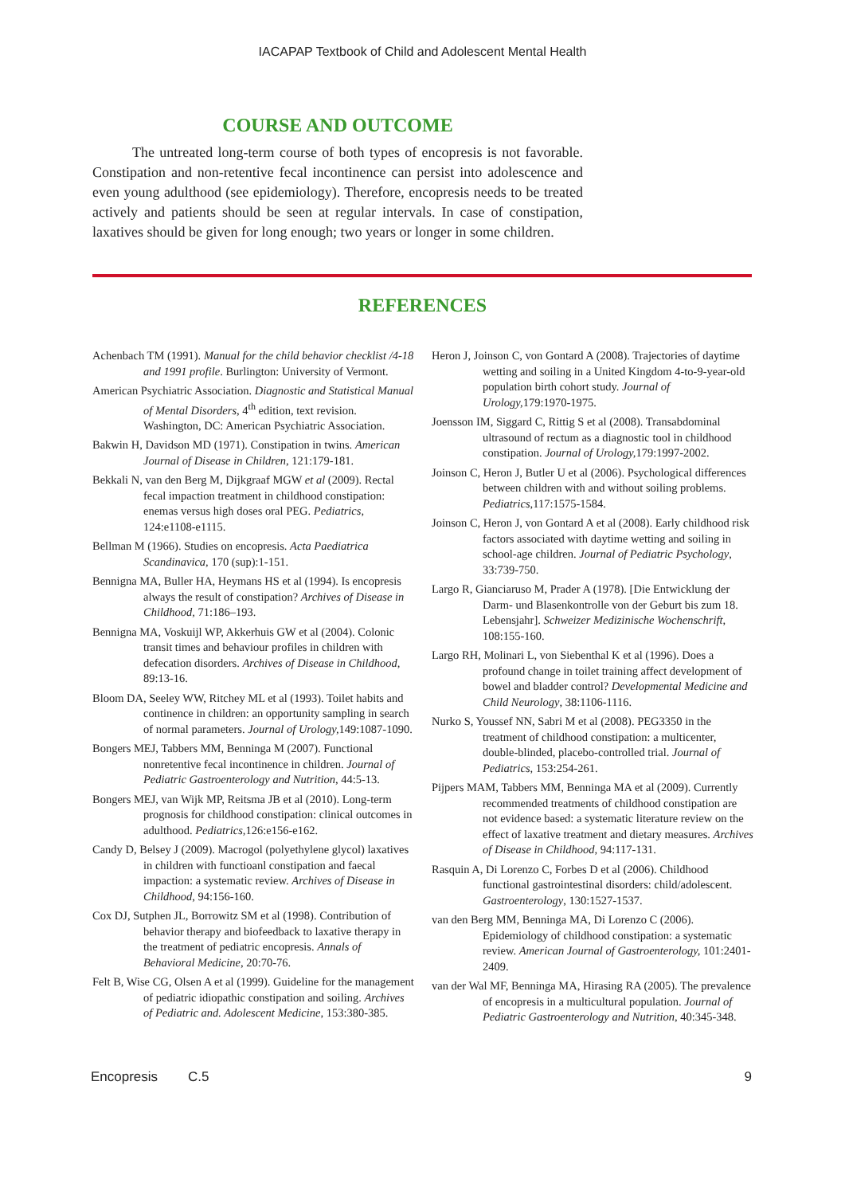IACAPAP Textbook of Child and Adolescent Mental Health
COURSE AND OUTCOME
The untreated long-term course of both types of encopresis is not favorable. Constipation and non-retentive fecal incontinence can persist into adolescence and even young adulthood (see epidemiology). Therefore, encopresis needs to be treated actively and patients should be seen at regular intervals. In case of constipation, laxatives should be given for long enough; two years or longer in some children.
REFERENCES
Achenbach TM (1991). Manual for the child behavior checklist /4-18 and 1991 profile. Burlington: University of Vermont.
American Psychiatric Association. Diagnostic and Statistical Manual of Mental Disorders, 4<sup>th</sup> edition, text revision. Washington, DC: American Psychiatric Association.
Bakwin H, Davidson MD (1971). Constipation in twins. American Journal of Disease in Children, 121:179-181.
Bekkali N, van den Berg M, Dijkgraaf MGW et al (2009). Rectal fecal impaction treatment in childhood constipation: enemas versus high doses oral PEG. Pediatrics, 124:e1108-e1115.
Bellman M (1966). Studies on encopresis. Acta Paediatrica Scandinavica, 170 (sup):1-151.
Bennigna MA, Buller HA, Heymans HS et al (1994). Is encopresis always the result of constipation? Archives of Disease in Childhood, 71:186–193.
Bennigna MA, Voskuijl WP, Akkerhuis GW et al (2004). Colonic transit times and behaviour profiles in children with defecation disorders. Archives of Disease in Childhood, 89:13-16.
Bloom DA, Seeley WW, Ritchey ML et al (1993). Toilet habits and continence in children: an opportunity sampling in search of normal parameters. Journal of Urology, 149:1087-1090.
Bongers MEJ, Tabbers MM, Benninga M (2007). Functional nonretentive fecal incontinence in children. Journal of Pediatric Gastroenterology and Nutrition, 44:5-13.
Bongers MEJ, van Wijk MP, Reitsma JB et al (2010). Long-term prognosis for childhood constipation: clinical outcomes in adulthood. Pediatrics, 126:e156-e162.
Candy D, Belsey J (2009). Macrogol (polyethylene glycol) laxatives in children with functioanl constipation and faecal impaction: a systematic review. Archives of Disease in Childhood, 94:156-160.
Cox DJ, Sutphen JL, Borrowitz SM et al (1998). Contribution of behavior therapy and biofeedback to laxative therapy in the treatment of pediatric encopresis. Annals of Behavioral Medicine, 20:70-76.
Felt B, Wise CG, Olsen A et al (1999). Guideline for the management of pediatric idiopathic constipation and soiling. Archives of Pediatric and. Adolescent Medicine, 153:380-385.
Heron J, Joinson C, von Gontard A (2008). Trajectories of daytime wetting and soiling in a United Kingdom 4-to-9-year-old population birth cohort study. Journal of Urology, 179:1970-1975.
Joensson IM, Siggard C, Rittig S et al (2008). Transabdominal ultrasound of rectum as a diagnostic tool in childhood constipation. Journal of Urology, 179:1997-2002.
Joinson C, Heron J, Butler U et al (2006). Psychological differences between children with and without soiling problems. Pediatrics,117:1575-1584.
Joinson C, Heron J, von Gontard A et al (2008). Early childhood risk factors associated with daytime wetting and soiling in school-age children. Journal of Pediatric Psychology, 33:739-750.
Largo R, Gianciaruso M, Prader A (1978). [Die Entwicklung der Darm- und Blasenkontrolle von der Geburt bis zum 18. Lebensjahr]. Schweizer Medizinische Wochenschrift, 108:155-160.
Largo RH, Molinari L, von Siebenthal K et al (1996). Does a profound change in toilet training affect development of bowel and bladder control? Developmental Medicine and Child Neurology, 38:1106-1116.
Nurko S, Youssef NN, Sabri M et al (2008). PEG3350 in the treatment of childhood constipation: a multicenter, double-blinded, placebo-controlled trial. Journal of Pediatrics, 153:254-261.
Pijpers MAM, Tabbers MM, Benninga MA et al (2009). Currently recommended treatments of childhood constipation are not evidence based: a systematic literature review on the effect of laxative treatment and dietary measures. Archives of Disease in Childhood, 94:117-131.
Rasquin A, Di Lorenzo C, Forbes D et al (2006). Childhood functional gastrointestinal disorders: child/adolescent. Gastroenterology, 130:1527-1537.
van den Berg MM, Benninga MA, Di Lorenzo C (2006). Epidemiology of childhood constipation: a systematic review. American Journal of Gastroenterology, 101:2401-2409.
van der Wal MF, Benninga MA, Hirasing RA (2005). The prevalence of encopresis in a multicultural population. Journal of Pediatric Gastroenterology and Nutrition, 40:345-348.
Encopresis C.5 9